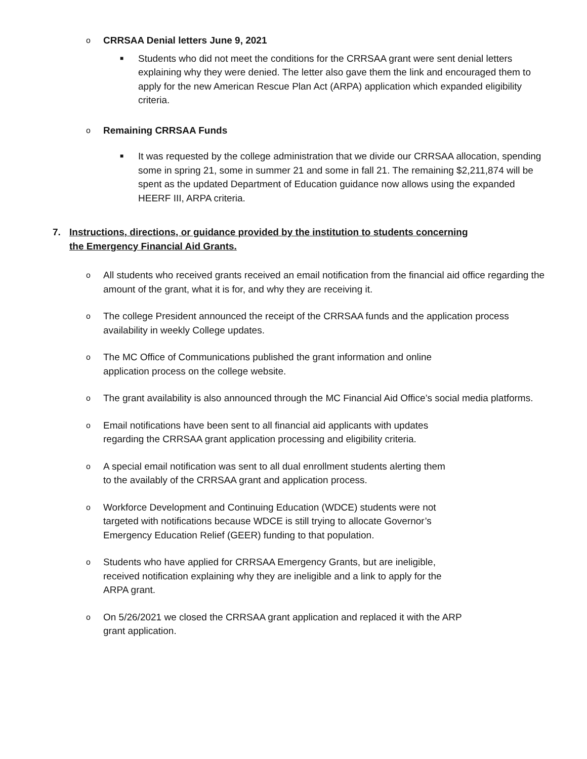o CRRSAA Denial letters June 9, 2021
■ Students who did not meet the conditions for the CRRSAA grant were sent denial letters explaining why they were denied. The letter also gave them the link and encouraged them to apply for the new American Rescue Plan Act (ARPA) application which expanded eligibility criteria.
o Remaining CRRSAA Funds
■ It was requested by the college administration that we divide our CRRSAA allocation, spending some in spring 21, some in summer 21 and some in fall 21. The remaining $2,211,874 will be spent as the updated Department of Education guidance now allows using the expanded HEERF III, ARPA criteria.
7. Instructions, directions, or guidance provided by the institution to students concerning
the Emergency Financial Aid Grants.
o All students who received grants received an email notification from the financial aid office regarding the amount of the grant, what it is for, and why they are receiving it.
o The college President announced the receipt of the CRRSAA funds and the application process availability in weekly College updates.
o The MC Office of Communications published the grant information and online
application process on the college website.
o The grant availability is also announced through the MC Financial Aid Office’s social media platforms.
o Email notifications have been sent to all financial aid applicants with updates
regarding the CRRSAA grant application processing and eligibility criteria.
o A special email notification was sent to all dual enrollment students alerting them
to the availably of the CRRSAA grant and application process.
o Workforce Development and Continuing Education (WDCE) students were not
targeted with notifications because WDCE is still trying to allocate Governor’s
Emergency Education Relief (GEER) funding to that population.
o Students who have applied for CRRSAA Emergency Grants, but are ineligible,
received notification explaining why they are ineligible and a link to apply for the
ARPA grant.
o On 5/26/2021 we closed the CRRSAA grant application and replaced it with the ARP
grant application.